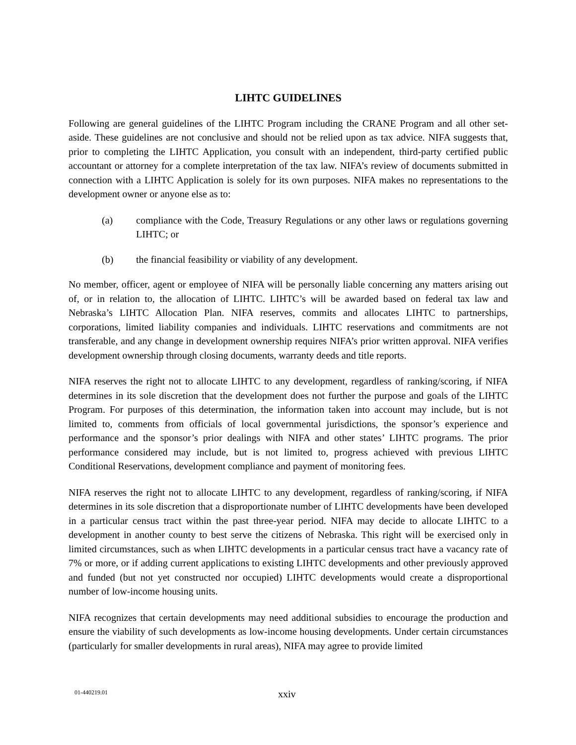LIHTC GUIDELINES
Following are general guidelines of the LIHTC Program including the CRANE Program and all other set-aside. These guidelines are not conclusive and should not be relied upon as tax advice. NIFA suggests that, prior to completing the LIHTC Application, you consult with an independent, third-party certified public accountant or attorney for a complete interpretation of the tax law. NIFA’s review of documents submitted in connection with a LIHTC Application is solely for its own purposes. NIFA makes no representations to the development owner or anyone else as to:
(a) compliance with the Code, Treasury Regulations or any other laws or regulations governing LIHTC; or
(b) the financial feasibility or viability of any development.
No member, officer, agent or employee of NIFA will be personally liable concerning any matters arising out of, or in relation to, the allocation of LIHTC. LIHTC’s will be awarded based on federal tax law and Nebraska’s LIHTC Allocation Plan. NIFA reserves, commits and allocates LIHTC to partnerships, corporations, limited liability companies and individuals. LIHTC reservations and commitments are not transferable, and any change in development ownership requires NIFA’s prior written approval. NIFA verifies development ownership through closing documents, warranty deeds and title reports.
NIFA reserves the right not to allocate LIHTC to any development, regardless of ranking/scoring, if NIFA determines in its sole discretion that the development does not further the purpose and goals of the LIHTC Program. For purposes of this determination, the information taken into account may include, but is not limited to, comments from officials of local governmental jurisdictions, the sponsor’s experience and performance and the sponsor’s prior dealings with NIFA and other states’ LIHTC programs. The prior performance considered may include, but is not limited to, progress achieved with previous LIHTC Conditional Reservations, development compliance and payment of monitoring fees.
NIFA reserves the right not to allocate LIHTC to any development, regardless of ranking/scoring, if NIFA determines in its sole discretion that a disproportionate number of LIHTC developments have been developed in a particular census tract within the past three-year period. NIFA may decide to allocate LIHTC to a development in another county to best serve the citizens of Nebraska. This right will be exercised only in limited circumstances, such as when LIHTC developments in a particular census tract have a vacancy rate of 7% or more, or if adding current applications to existing LIHTC developments and other previously approved and funded (but not yet constructed nor occupied) LIHTC developments would create a disproportional number of low-income housing units.
NIFA recognizes that certain developments may need additional subsidies to encourage the production and ensure the viability of such developments as low-income housing developments. Under certain circumstances (particularly for smaller developments in rural areas), NIFA may agree to provide limited
01-440219.01 xxiv